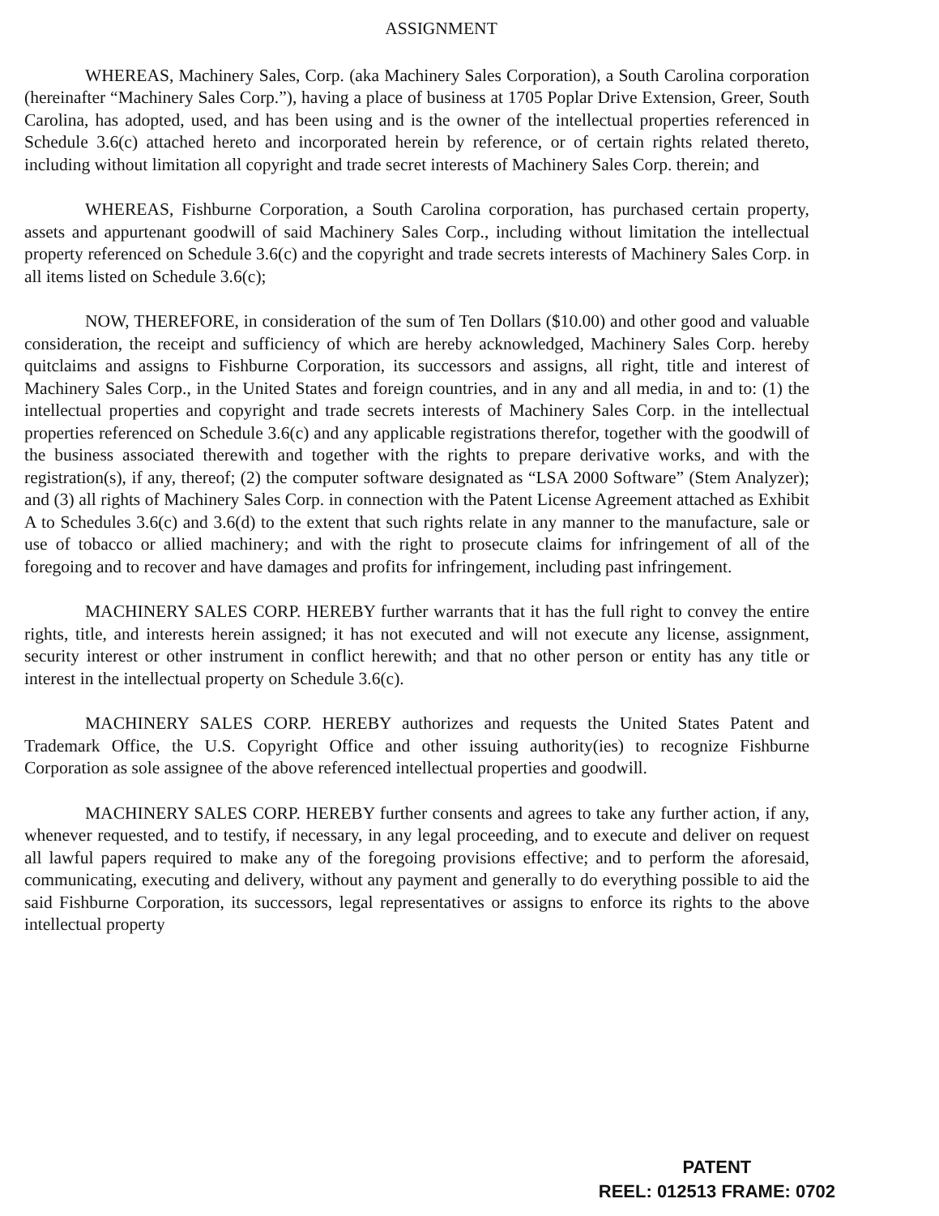ASSIGNMENT
WHEREAS, Machinery Sales, Corp. (aka Machinery Sales Corporation), a South Carolina corporation (hereinafter “Machinery Sales Corp.”), having a place of business at 1705 Poplar Drive Extension, Greer, South Carolina, has adopted, used, and has been using and is the owner of the intellectual properties referenced in Schedule 3.6(c) attached hereto and incorporated herein by reference, or of certain rights related thereto, including without limitation all copyright and trade secret interests of Machinery Sales Corp. therein; and
WHEREAS, Fishburne Corporation, a South Carolina corporation, has purchased certain property, assets and appurtenant goodwill of said Machinery Sales Corp., including without limitation the intellectual property referenced on Schedule 3.6(c) and the copyright and trade secrets interests of Machinery Sales Corp. in all items listed on Schedule 3.6(c);
NOW, THEREFORE, in consideration of the sum of Ten Dollars ($10.00) and other good and valuable consideration, the receipt and sufficiency of which are hereby acknowledged, Machinery Sales Corp. hereby quitclaims and assigns to Fishburne Corporation, its successors and assigns, all right, title and interest of Machinery Sales Corp., in the United States and foreign countries, and in any and all media, in and to: (1) the intellectual properties and copyright and trade secrets interests of Machinery Sales Corp. in the intellectual properties referenced on Schedule 3.6(c) and any applicable registrations therefor, together with the goodwill of the business associated therewith and together with the rights to prepare derivative works, and with the registration(s), if any, thereof; (2) the computer software designated as “LSA 2000 Software” (Stem Analyzer); and (3) all rights of Machinery Sales Corp. in connection with the Patent License Agreement attached as Exhibit A to Schedules 3.6(c) and 3.6(d) to the extent that such rights relate in any manner to the manufacture, sale or use of tobacco or allied machinery; and with the right to prosecute claims for infringement of all of the foregoing and to recover and have damages and profits for infringement, including past infringement.
MACHINERY SALES CORP. HEREBY further warrants that it has the full right to convey the entire rights, title, and interests herein assigned; it has not executed and will not execute any license, assignment, security interest or other instrument in conflict herewith; and that no other person or entity has any title or interest in the intellectual property on Schedule 3.6(c).
MACHINERY SALES CORP. HEREBY authorizes and requests the United States Patent and Trademark Office, the U.S. Copyright Office and other issuing authority(ies) to recognize Fishburne Corporation as sole assignee of the above referenced intellectual properties and goodwill.
MACHINERY SALES CORP. HEREBY further consents and agrees to take any further action, if any, whenever requested, and to testify, if necessary, in any legal proceeding, and to execute and deliver on request all lawful papers required to make any of the foregoing provisions effective; and to perform the aforesaid, communicating, executing and delivery, without any payment and generally to do everything possible to aid the said Fishburne Corporation, its successors, legal representatives or assigns to enforce its rights to the above intellectual property
PATENT
REEL: 012513 FRAME: 0702